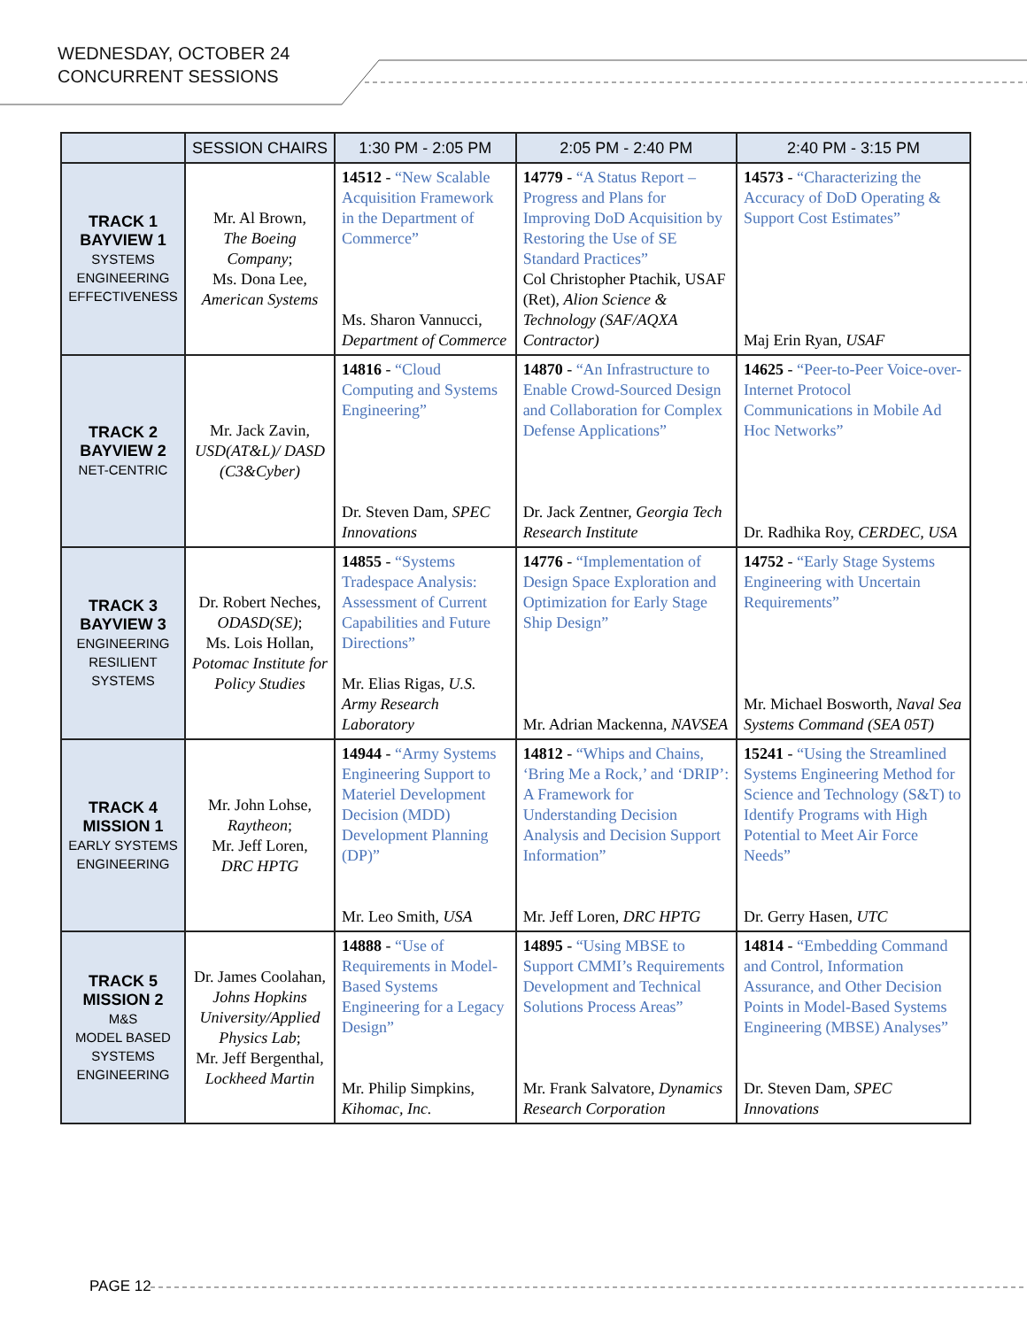WEDNESDAY, OCTOBER 24
CONCURRENT SESSIONS
| | SESSION CHAIRS | 1:30 PM - 2:05 PM | 2:05 PM - 2:40 PM | 2:40 PM - 3:15 PM |
| --- | --- | --- | --- | --- |
| TRACK 1 BAYVIEW 1 SYSTEMS ENGINEERING EFFECTIVENESS | Mr. Al Brown, The Boeing Company ; Ms. Dona Lee, American Systems | 14512 - “New Scalable Acquisition Framework in the Department of Commerce” Ms. Sharon Vannucci, Department of Commerce | 14779 - “A Status Report – Progress and Plans for Improving DoD Acquisition by Restoring the Use of SE Standard Practices” Col Christopher Ptachik, USAF (Ret), Alion Science & Technology (SAF/AQXA Contractor) | 14573 - “Characterizing the Accuracy of DoD Operating & Support Cost Estimates” Maj Erin Ryan, USAF |
| TRACK 2 BAYVIEW 2 NET-CENTRIC | Mr. Jack Zavin, USD(AT&L)/ DASD (C3&Cyber) | 14816 - “Cloud Computing and Systems Engineering” Dr. Steven Dam, SPEC Innovations | 14870 - “An Infrastructure to Enable Crowd-Sourced Design and Collaboration for Complex Defense Applications” Dr. Jack Zentner, Georgia Tech Research Institute | 14625 - “Peer-to-Peer Voice-over-Internet Protocol Communications in Mobile Ad Hoc Networks” Dr. Radhika Roy, CERDEC, USA |
| TRACK 3 BAYVIEW 3 ENGINEERING RESILIENT SYSTEMS | Dr. Robert Neches, ODASD(SE) ; Ms. Lois Hollan, Potomac Institute for Policy Studies | 14855 - “Systems Tradespace Analysis: Assessment of Current Capabilities and Future Directions” Mr. Elias Rigas, U.S. Army Research Laboratory | 14776 - “Implementation of Design Space Exploration and Optimization for Early Stage Ship Design” Mr. Adrian Mackenna, NAVSEA | 14752 - “Early Stage Systems Engineering with Uncertain Requirements” Mr. Michael Bosworth, Naval Sea Systems Command (SEA 05T) |
| TRACK 4 MISSION 1 EARLY SYSTEMS ENGINEERING | Mr. John Lohse, Raytheon ; Mr. Jeff Loren, DRC HPTG | 14944 - “Army Systems Engineering Support to Materiel Development Decision (MDD) Development Planning (DP)” Mr. Leo Smith, USA | 14812 - “Whips and Chains, ‘Bring Me a Rock,’ and ‘DRIP’: A Framework for Understanding Decision Analysis and Decision Support Information” Mr. Jeff Loren, DRC HPTG | 15241 - “Using the Streamlined Systems Engineering Method for Science and Technology (S&T) to Identify Programs with High Potential to Meet Air Force Needs” Dr. Gerry Hasen, UTC |
| TRACK 5 MISSION 2 M&S MODEL BASED SYSTEMS ENGINEERING | Dr. James Coolahan, Johns Hopkins University/Applied Physics Lab ; Mr. Jeff Bergenthal, Lockheed Martin | 14888 - “Use of Requirements in Model-Based Systems Engineering for a Legacy Design” Mr. Philip Simpkins, Kihomac, Inc. | 14895 - “Using MBSE to Support CMMI’s Requirements Development and Technical Solutions Process Areas” Mr. Frank Salvatore, Dynamics Research Corporation | 14814 - “Embedding Command and Control, Information Assurance, and Other Decision Points in Model-Based Systems Engineering (MBSE) Analyses” Dr. Steven Dam, SPEC Innovations |
PAGE 12